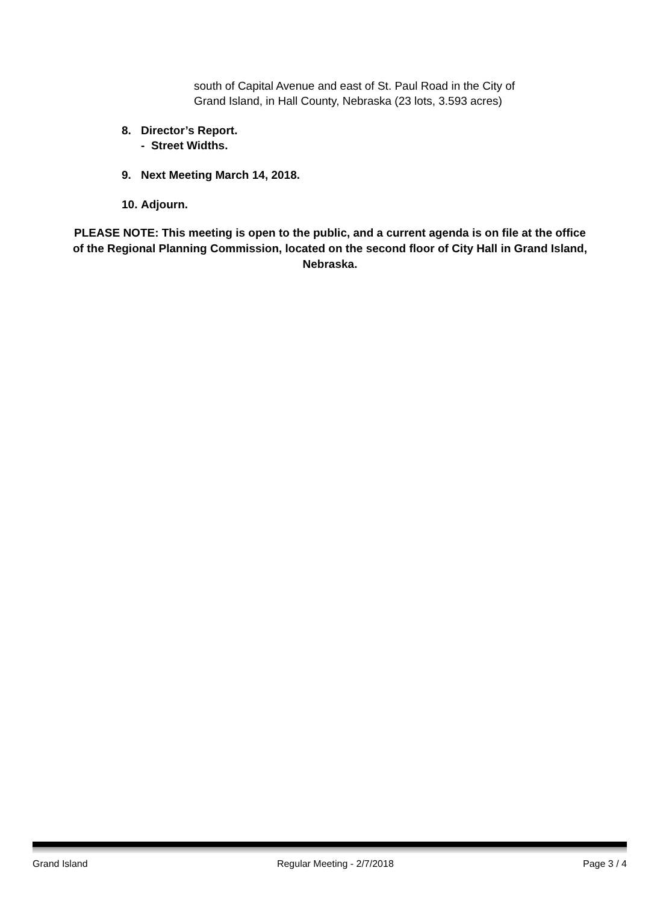south of Capital Avenue and east of St. Paul Road in the City of
Grand Island, in Hall County, Nebraska (23 lots, 3.593 acres)
8. Director’s Report.
- Street Widths.
9. Next Meeting March 14, 2018.
10. Adjourn.
PLEASE NOTE: This meeting is open to the public, and a current agenda is on file at the office of the Regional Planning Commission, located on the second floor of City Hall in Grand Island, Nebraska.
Grand Island Regular Meeting - 2/7/2018 Page 3 / 4